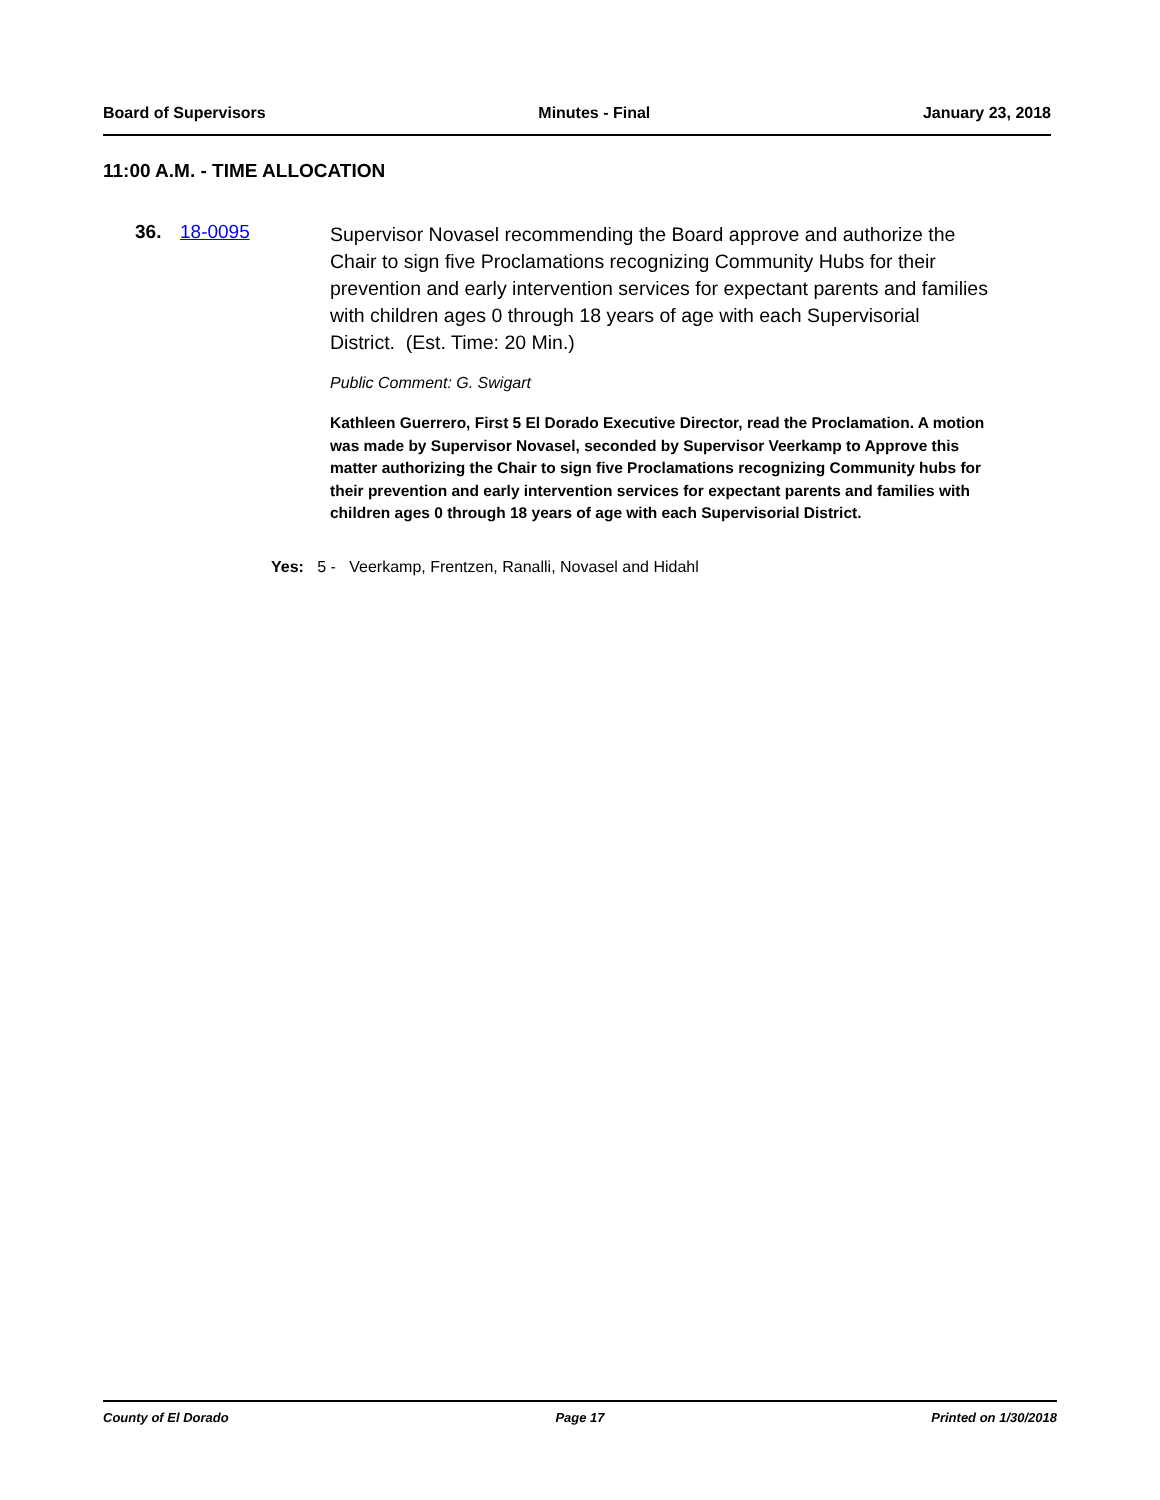Board of Supervisors Minutes - Final January 23, 2018
11:00 A.M. - TIME ALLOCATION
36. 18-0095
Supervisor Novasel recommending the Board approve and authorize the Chair to sign five Proclamations recognizing Community Hubs for their prevention and early intervention services for expectant parents and families with children ages 0 through 18 years of age with each Supervisorial District. (Est. Time: 20 Min.)
Public Comment: G. Swigart
Kathleen Guerrero, First 5 El Dorado Executive Director, read the Proclamation. A motion was made by Supervisor Novasel, seconded by Supervisor Veerkamp to Approve this matter authorizing the Chair to sign five Proclamations recognizing Community hubs for their prevention and early intervention services for expectant parents and families with children ages 0 through 18 years of age with each Supervisorial District.
Yes: 5 - Veerkamp, Frentzen, Ranalli, Novasel and Hidahl
County of El Dorado Page 17 Printed on 1/30/2018